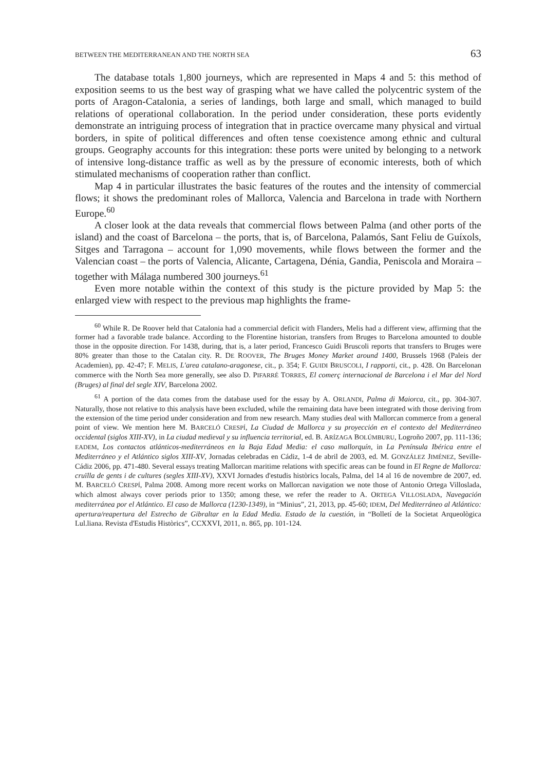BETWEEN THE MEDITERRANEAN AND THE NORTH SEA 63
The database totals 1,800 journeys, which are represented in Maps 4 and 5: this method of exposition seems to us the best way of grasping what we have called the polycentric system of the ports of Aragon-Catalonia, a series of landings, both large and small, which managed to build relations of operational collaboration. In the period under consideration, these ports evidently demonstrate an intriguing process of integration that in practice overcame many physical and virtual borders, in spite of political differences and often tense coexistence among ethnic and cultural groups. Geography accounts for this integration: these ports were united by belonging to a network of intensive long-distance traffic as well as by the pressure of economic interests, both of which stimulated mechanisms of cooperation rather than conflict.
Map 4 in particular illustrates the basic features of the routes and the intensity of commercial flows; it shows the predominant roles of Mallorca, Valencia and Barcelona in trade with Northern Europe.<sup>60</sup>
A closer look at the data reveals that commercial flows between Palma (and other ports of the island) and the coast of Barcelona – the ports, that is, of Barcelona, Palamós, Sant Feliu de Guíxols, Sitges and Tarragona – account for 1,090 movements, while flows between the former and the Valencian coast – the ports of Valencia, Alicante, Cartagena, Dénia, Gandia, Peniscola and Moraira – together with Málaga numbered 300 journeys.<sup>61</sup>
Even more notable within the context of this study is the picture provided by Map 5: the enlarged view with respect to the previous map highlights the frame-
<sup>60</sup> While R. De Roover held that Catalonia had a commercial deficit with Flanders, Melis had a different view, affirming that the former had a favorable trade balance. According to the Florentine historian, transfers from Bruges to Barcelona amounted to double those in the opposite direction. For 1438, during, that is, a later period, Francesco Guidi Bruscoli reports that transfers to Bruges were 80% greater than those to the Catalan city. R. DE ROOVER, The Bruges Money Market around 1400, Brussels 1968 (Paleis der Academien), pp. 42-47; F. MELIS, L'area catalano-aragonese, cit., p. 354; F. GUIDI BRUSCOLI, I rapporti, cit., p. 428. On Barcelonan commerce with the North Sea more generally, see also D. PIFARRÉ TORRES, El comerç internacional de Barcelona i el Mar del Nord (Bruges) al final del segle XIV, Barcelona 2002.
<sup>61</sup> A portion of the data comes from the database used for the essay by A. ORLANDI, Palma di Maiorca, cit., pp. 304-307. Naturally, those not relative to this analysis have been excluded, while the remaining data have been integrated with those deriving from the extension of the time period under consideration and from new research. Many studies deal with Mallorcan commerce from a general point of view. We mention here M. BARCELÓ CRESPÍ, La Ciudad de Mallorca y su proyección en el contexto del Mediterráneo occidental (siglos XIII-XV), in La ciudad medieval y su influencia territorial, ed. B. ARÍZAGA BOLÚMBURU, Logroño 2007, pp. 111-136; EADEM, Los contactos atlánticos-mediterráneos en la Baja Edad Media: el caso mallorquín, in La Península Ibérica entre el Mediterráneo y el Atlántico siglos XIII-XV, Jornadas celebradas en Cádiz, 1-4 de abril de 2003, ed. M. GONZÁLEZ JIMÉNEZ, Seville-Cádiz 2006, pp. 471-480. Several essays treating Mallorcan maritime relations with specific areas can be found in El Regne de Mallorca: cruïlla de gents i de cultures (segles XIII-XV), XXVI Jornades d'estudis històrics locals, Palma, del 14 al 16 de novembre de 2007, ed. M. BARCELÓ CRESPÍ, Palma 2008. Among more recent works on Mallorcan navigation we note those of Antonio Ortega Villoslada, which almost always cover periods prior to 1350; among these, we refer the reader to A. ORTEGA VILLOSLADA, Navegación mediterránea por el Atlántico. El caso de Mallorca (1230-1349), in “Minius”, 21, 2013, pp. 45-60; IDEM, Del Mediterráneo al Atlántico: apertura/reapertura del Estrecho de Gibraltar en la Edad Media. Estado de la cuestión, in “Bolletí de la Societat Arqueològica Lul.liana. Revista d'Estudis Històrics”, CCXXVI, 2011, n. 865, pp. 101-124.